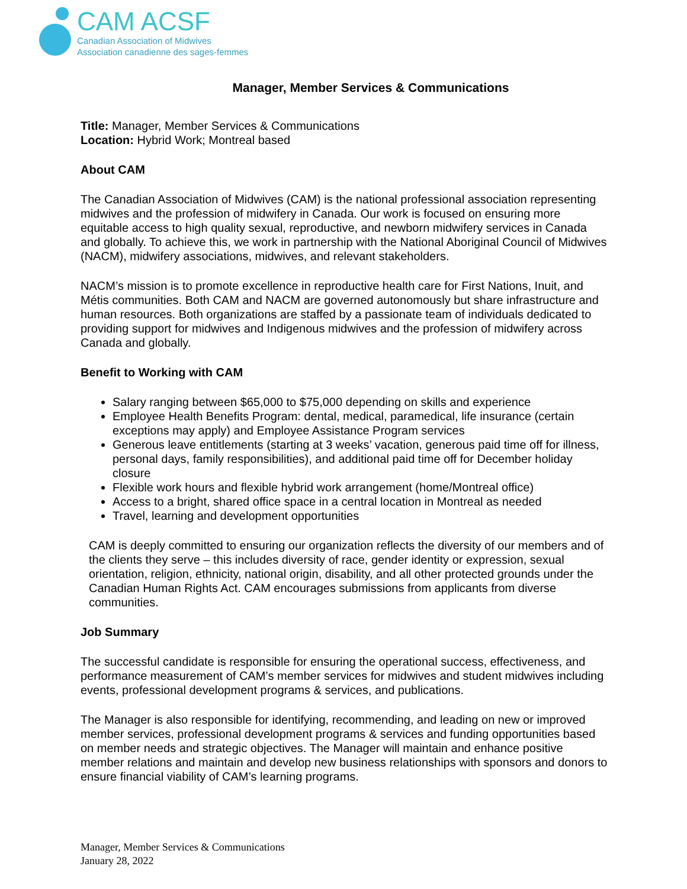CAM ACSF
Canadian Association of Midwives
Association canadienne des sages-femmes
Manager, Member Services & Communications
Title: Manager, Member Services & Communications
Location: Hybrid Work; Montreal based
About CAM
The Canadian Association of Midwives (CAM) is the national professional association representing midwives and the profession of midwifery in Canada. Our work is focused on ensuring more equitable access to high quality sexual, reproductive, and newborn midwifery services in Canada and globally. To achieve this, we work in partnership with the National Aboriginal Council of Midwives (NACM), midwifery associations, midwives, and relevant stakeholders.
NACM’s mission is to promote excellence in reproductive health care for First Nations, Inuit, and Métis communities. Both CAM and NACM are governed autonomously but share infrastructure and human resources. Both organizations are staffed by a passionate team of individuals dedicated to providing support for midwives and Indigenous midwives and the profession of midwifery across Canada and globally.
Benefit to Working with CAM
Salary ranging between $65,000 to $75,000 depending on skills and experience
Employee Health Benefits Program: dental, medical, paramedical, life insurance (certain exceptions may apply) and Employee Assistance Program services
Generous leave entitlements (starting at 3 weeks’ vacation, generous paid time off for illness, personal days, family responsibilities), and additional paid time off for December holiday closure
Flexible work hours and flexible hybrid work arrangement (home/Montreal office)
Access to a bright, shared office space in a central location in Montreal as needed
Travel, learning and development opportunities
CAM is deeply committed to ensuring our organization reflects the diversity of our members and of the clients they serve – this includes diversity of race, gender identity or expression, sexual orientation, religion, ethnicity, national origin, disability, and all other protected grounds under the Canadian Human Rights Act. CAM encourages submissions from applicants from diverse communities.
Job Summary
The successful candidate is responsible for ensuring the operational success, effectiveness, and performance measurement of CAM’s member services for midwives and student midwives including events, professional development programs & services, and publications.
The Manager is also responsible for identifying, recommending, and leading on new or improved member services, professional development programs & services and funding opportunities based on member needs and strategic objectives. The Manager will maintain and enhance positive member relations and maintain and develop new business relationships with sponsors and donors to ensure financial viability of CAM’s learning programs.
Manager, Member Services & Communications
January 28, 2022